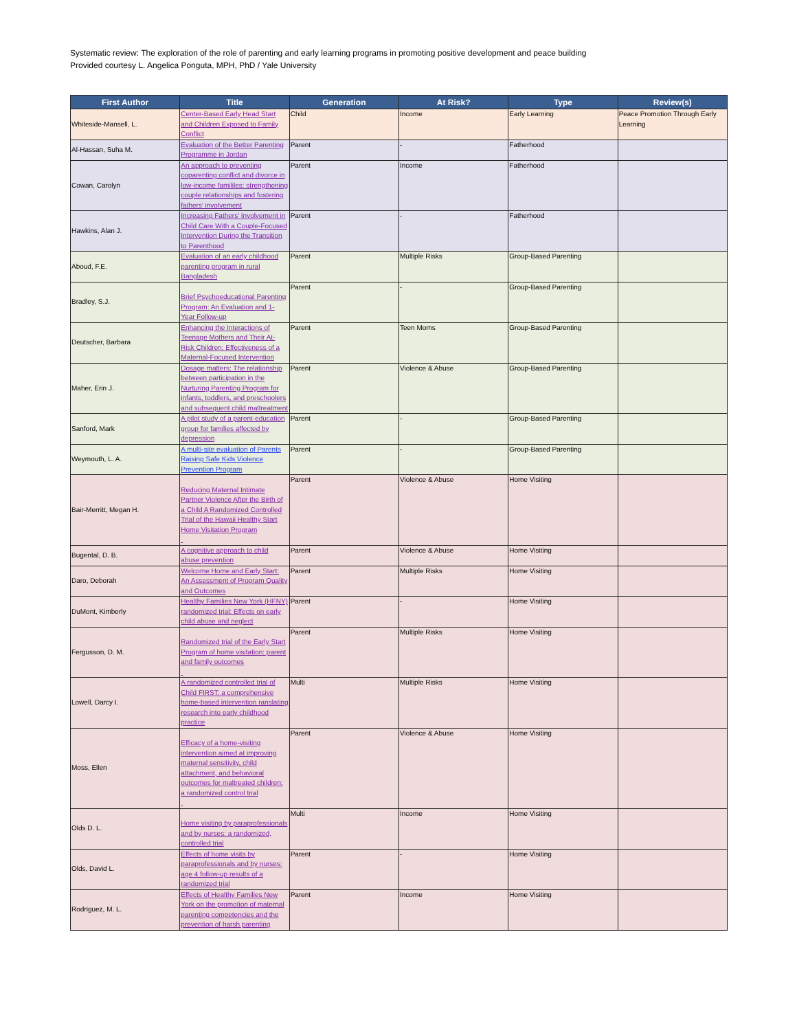Systematic review: The exploration of the role of parenting and early learning programs in promoting positive development and peace building
Provided courtesy L. Angelica Ponguta, MPH, PhD / Yale University
| First Author | Title | Generation | At Risk? | Type | Review(s) |
| --- | --- | --- | --- | --- | --- |
| Whiteside-Mansell, L. | Center-Based Early Head Start and Children Exposed to Family Conflict | Child | Income | Early Learning | Peace Promotion Through Early Learning |
| Al-Hassan, Suha M. | Evaluation of the Better Parenting Programme in Jordan | Parent | - | Fatherhood | |
| Cowan, Carolyn | An approach to preventing coparenting conflict and divorce in low-income famililes: strengthening couple relationships and fostering fathers' involvement | Parent | Income | Fatherhood | |
| Hawkins, Alan J. | Increasing Fathers' Involvement in Child Care With a Couple-Focused Intervention During the Transition to Parenthood | Parent | - | Fatherhood | |
| Aboud, F.E. | Evaluation of an early childhood parenting program in rural Bangladesh | Parent | Multiple Risks | Group-Based Parenting | |
| Bradley, S.J. | Brief Psychoeducational Parenting Program: An Evaluation and 1-Year Follow-up | Parent | - | Group-Based Parenting | |
| Deutscher, Barbara | Enhancing the Interactions of Teenage Mothers and Their At-Risk Children: Effectiveness of a Maternal-Focused Intervention | Parent | Teen Moms | Group-Based Parenting | |
| Maher, Erin J. | Dosage matters: The relationship between participation in the Nurturing Parenting Program for infants, toddlers, and preschoolers and subsequent child maltreatment | Parent | Violence & Abuse | Group-Based Parenting | |
| Sanford, Mark | A pilot study of a parent-education group for families affected by depression | Parent | - | Group-Based Parenting | |
| Weymouth, L. A. | A multi-site evaluation of Parents Raising Safe Kids Violence Prevention Program | Parent | - | Group-Based Parenting | |
| Bair-Merritt, Megan H. | Reducing Maternal Intimate Partner Violence After the Birth of a Child A Randomized Controlled Trial of the Hawaii Healthy Start Home Visitation Program | Parent | Violence & Abuse | Home Visiting | |
| Bugental, D. B. | A cognitive approach to child abuse prevention | Parent | Violence & Abuse | Home Visiting | |
| Daro, Deborah | Welcome Home and Early Start: An Assessment of Program Quality and Outcomes | Parent | Multiple Risks | Home Visiting | |
| DuMont, Kimberly | Healthy Families New York (HFNY) randomized trial: Effects on early child abuse and neglect | Parent | - | Home Visiting | |
| Fergusson, D. M. | Randomized trial of the Early Start Program of home visitation: parent and family outcomes | Parent | Multiple Risks | Home Visiting | |
| Lowell, Darcy I. | A randomized controlled trial of Child FIRST: a comprehensive home-based intervention ranslating research into early childhood practice | Multi | Multiple Risks | Home Visiting | |
| Moss, Ellen | Efficacy of a home-visiting intervention aimed at improving maternal sensitivity, child attachment, and behavioral outcomes for maltreated children: a randomized control trial | Parent | Violence & Abuse | Home Visiting | |
| Olds D. L. | Home visiting by paraprofessionals and by nurses: a randomized, controlled trial | Multi | Income | Home Visiting | |
| Olds, David L. | Effects of home visits by paraprofessionals and by nurses: age 4 follow-up results of a randomized trial | Parent | - | Home Visiting | |
| Rodriguez, M. L. | Effects of Healthy Families New York on the promotion of maternal parenting competencies and the prevention of harsh parenting | Parent | Income | Home Visiting | |